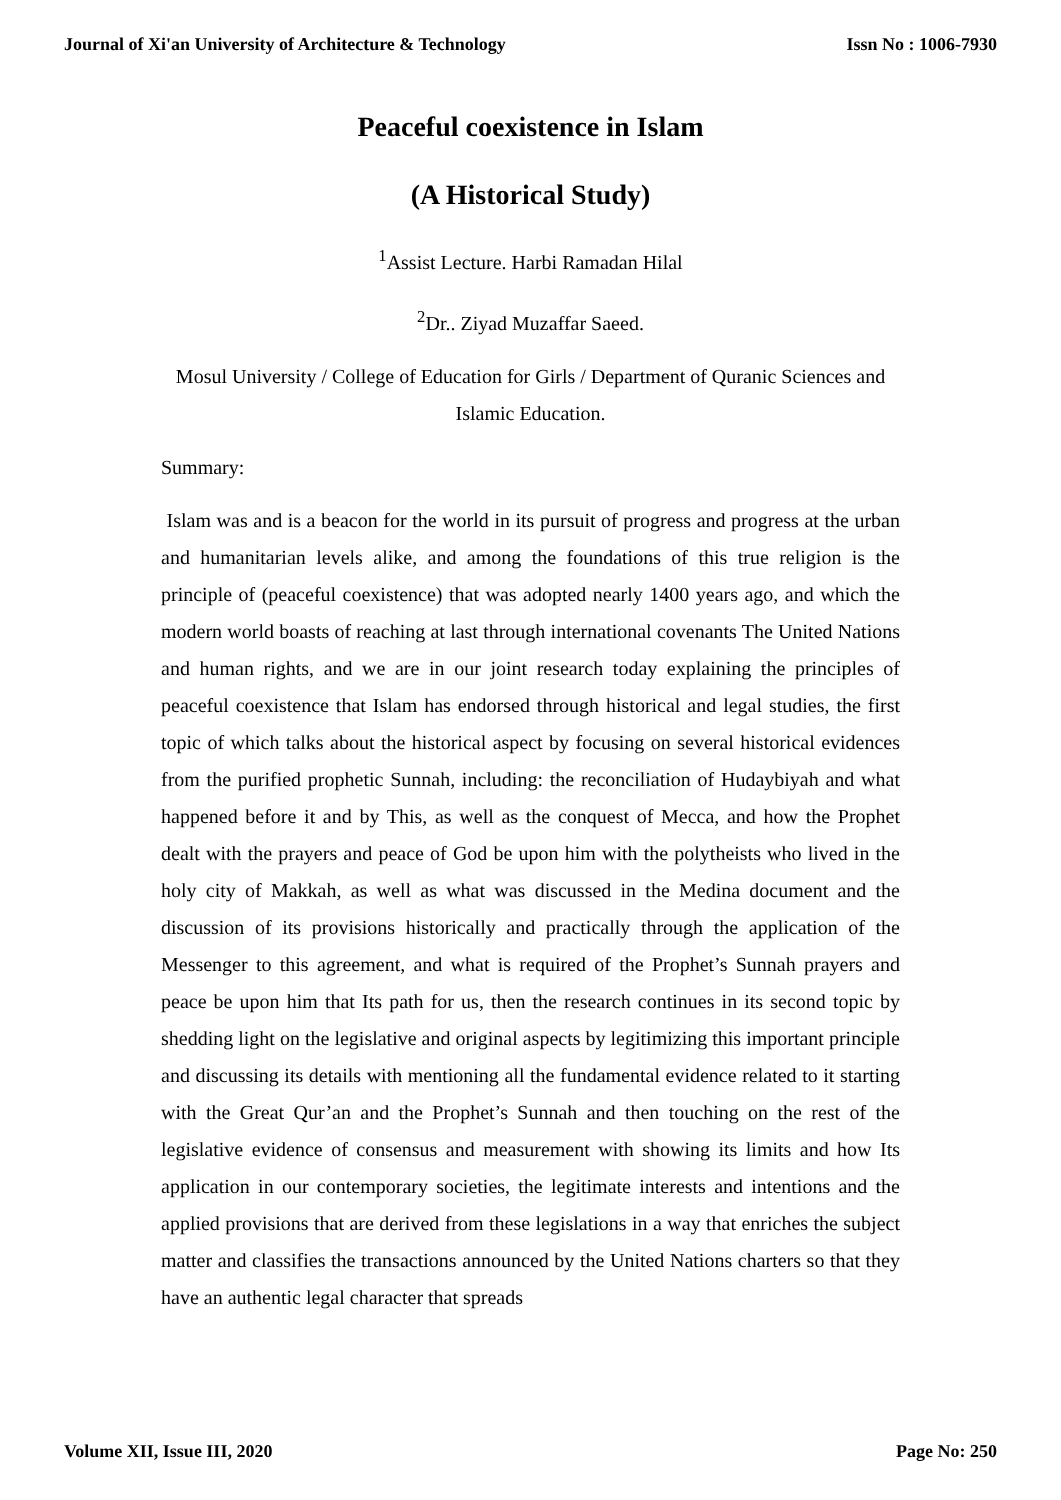Journal of Xi'an University of Architecture & Technology Issn No : 1006-7930
Peaceful coexistence in Islam
(A Historical Study)
<sup>1</sup> Assist Lecture. Harbi Ramadan Hilal
<sup>2</sup> Dr.. Ziyad Muzaffar Saeed.
Mosul University / College of Education for Girls / Department of Quranic Sciences and Islamic Education.
Summary:
Islam was and is a beacon for the world in its pursuit of progress and progress at the urban and humanitarian levels alike, and among the foundations of this true religion is the principle of (peaceful coexistence) that was adopted nearly 1400 years ago, and which the modern world boasts of reaching at last through international covenants The United Nations and human rights, and we are in our joint research today explaining the principles of peaceful coexistence that Islam has endorsed through historical and legal studies, the first topic of which talks about the historical aspect by focusing on several historical evidences from the purified prophetic Sunnah, including: the reconciliation of Hudaybiyah and what happened before it and by This, as well as the conquest of Mecca, and how the Prophet dealt with the prayers and peace of God be upon him with the polytheists who lived in the holy city of Makkah, as well as what was discussed in the Medina document and the discussion of its provisions historically and practically through the application of the Messenger to this agreement, and what is required of the Prophet’s Sunnah prayers and peace be upon him that Its path for us, then the research continues in its second topic by shedding light on the legislative and original aspects by legitimizing this important principle and discussing its details with mentioning all the fundamental evidence related to it starting with the Great Qur’an and the Prophet’s Sunnah and then touching on the rest of the legislative evidence of consensus and measurement with showing its limits and how Its application in our contemporary societies, the legitimate interests and intentions and the applied provisions that are derived from these legislations in a way that enriches the subject matter and classifies the transactions announced by the United Nations charters so that they have an authentic legal character that spreads
Volume XII, Issue III, 2020 Page No: 250